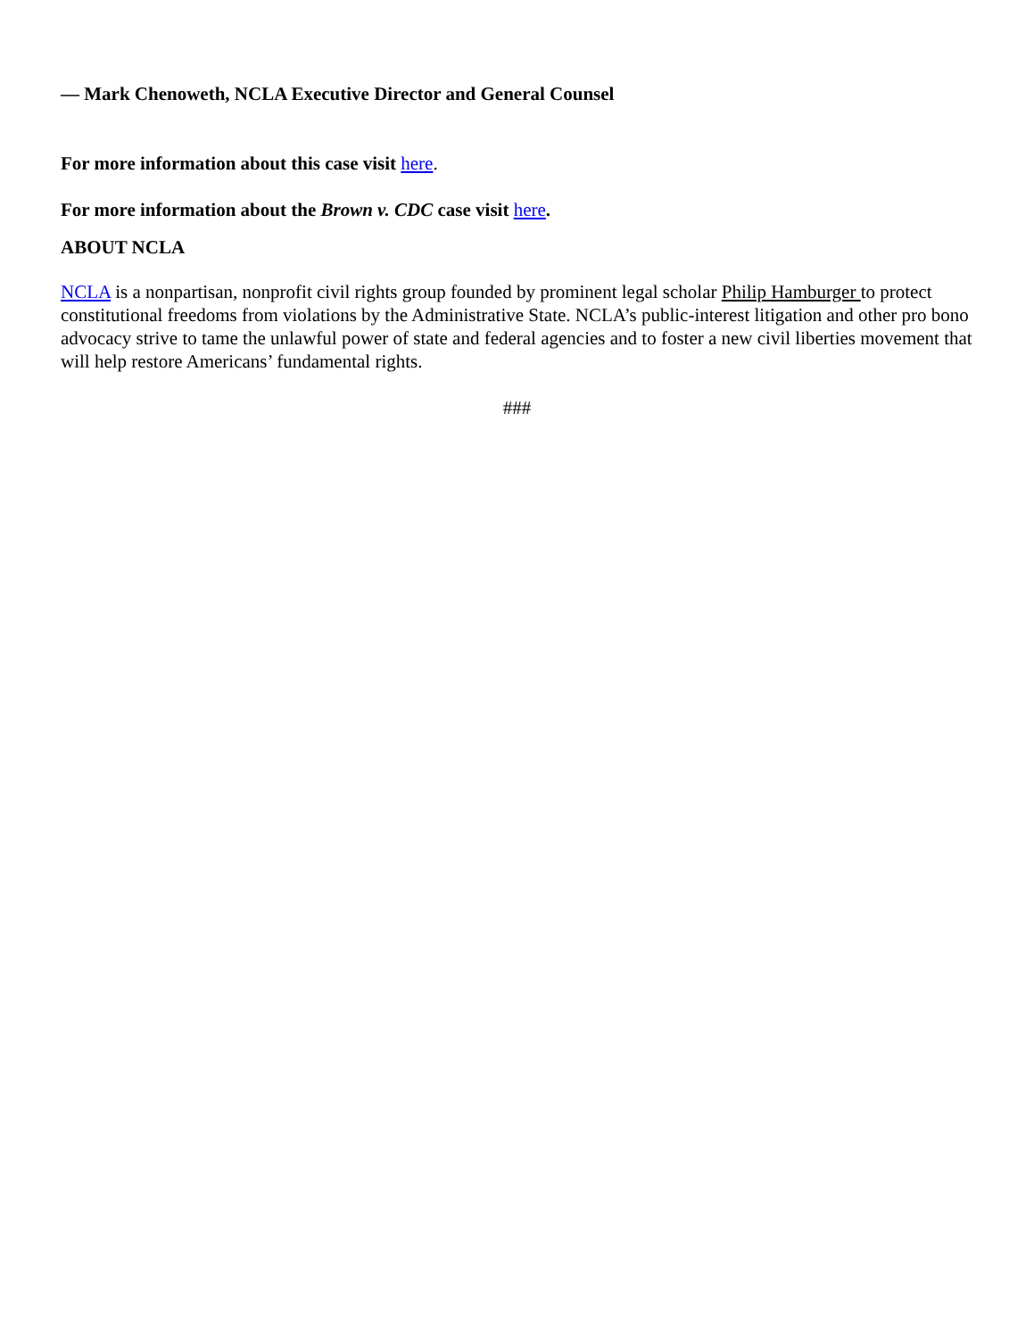— Mark Chenoweth, NCLA Executive Director and General Counsel
For more information about this case visit here.
For more information about the Brown v. CDC case visit here.
ABOUT NCLA
NCLA is a nonpartisan, nonprofit civil rights group founded by prominent legal scholar Philip Hamburger to protect constitutional freedoms from violations by the Administrative State. NCLA’s public-interest litigation and other pro bono advocacy strive to tame the unlawful power of state and federal agencies and to foster a new civil liberties movement that will help restore Americans’ fundamental rights.
###